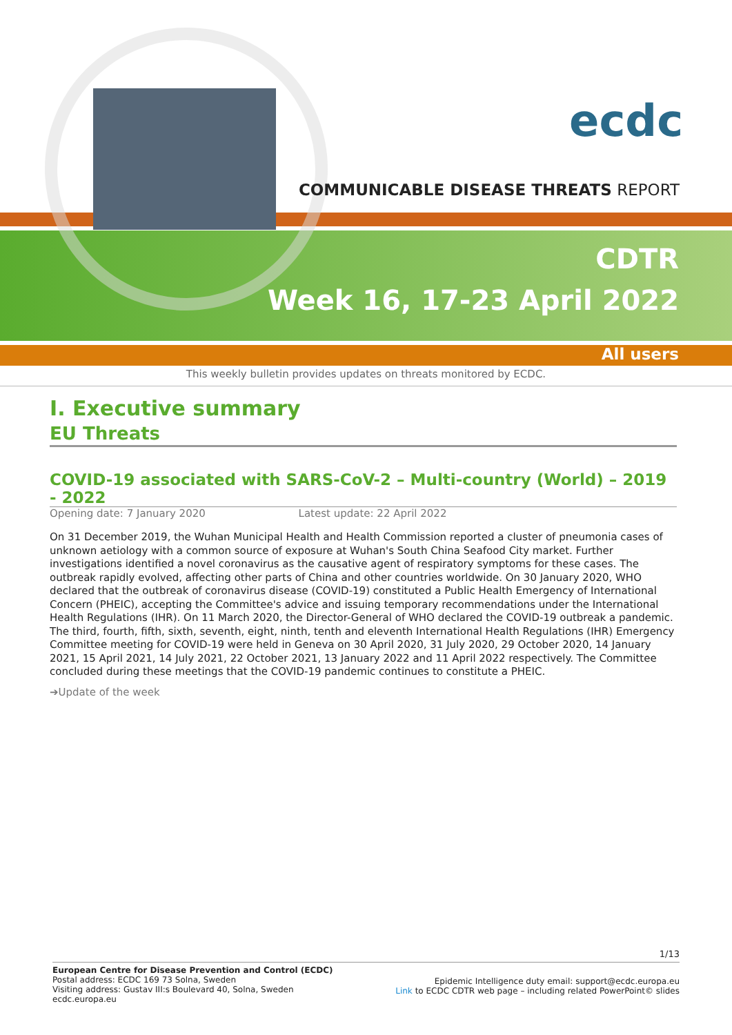ecdc
COMMUNICABLE DISEASE THREATS REPORT
CDTR
Week 16, 17-23 April 2022
All users
This weekly bulletin provides updates on threats monitored by ECDC.
I. Executive summary
EU Threats
COVID-19 associated with SARS-CoV-2 – Multi-country (World) – 2019 - 2022
Opening date: 7 January 2020 Latest update: 22 April 2022
On 31 December 2019, the Wuhan Municipal Health and Health Commission reported a cluster of pneumonia cases of unknown aetiology with a common source of exposure at Wuhan's South China Seafood City market. Further investigations identified a novel coronavirus as the causative agent of respiratory symptoms for these cases. The outbreak rapidly evolved, affecting other parts of China and other countries worldwide. On 30 January 2020, WHO declared that the outbreak of coronavirus disease (COVID-19) constituted a Public Health Emergency of International Concern (PHEIC), accepting the Committee's advice and issuing temporary recommendations under the International Health Regulations (IHR). On 11 March 2020, the Director-General of WHO declared the COVID-19 outbreak a pandemic. The third, fourth, fifth, sixth, seventh, eight, ninth, tenth and eleventh International Health Regulations (IHR) Emergency Committee meeting for COVID-19 were held in Geneva on 30 April 2020, 31 July 2020, 29 October 2020, 14 January 2021, 15 April 2021, 14 July 2021, 22 October 2021, 13 January 2022 and 11 April 2022 respectively. The Committee concluded during these meetings that the COVID-19 pandemic continues to constitute a PHEIC.
➔Update of the week
1/13
European Centre for Disease Prevention and Control (ECDC)
Postal address: ECDC 169 73 Solna, Sweden
Visiting address: Gustav III:s Boulevard 40, Solna, Sweden
ecdc.europa.eu
Epidemic Intelligence duty email: support@ecdc.europa.eu
Link to ECDC CDTR web page – including related PowerPoint© slides